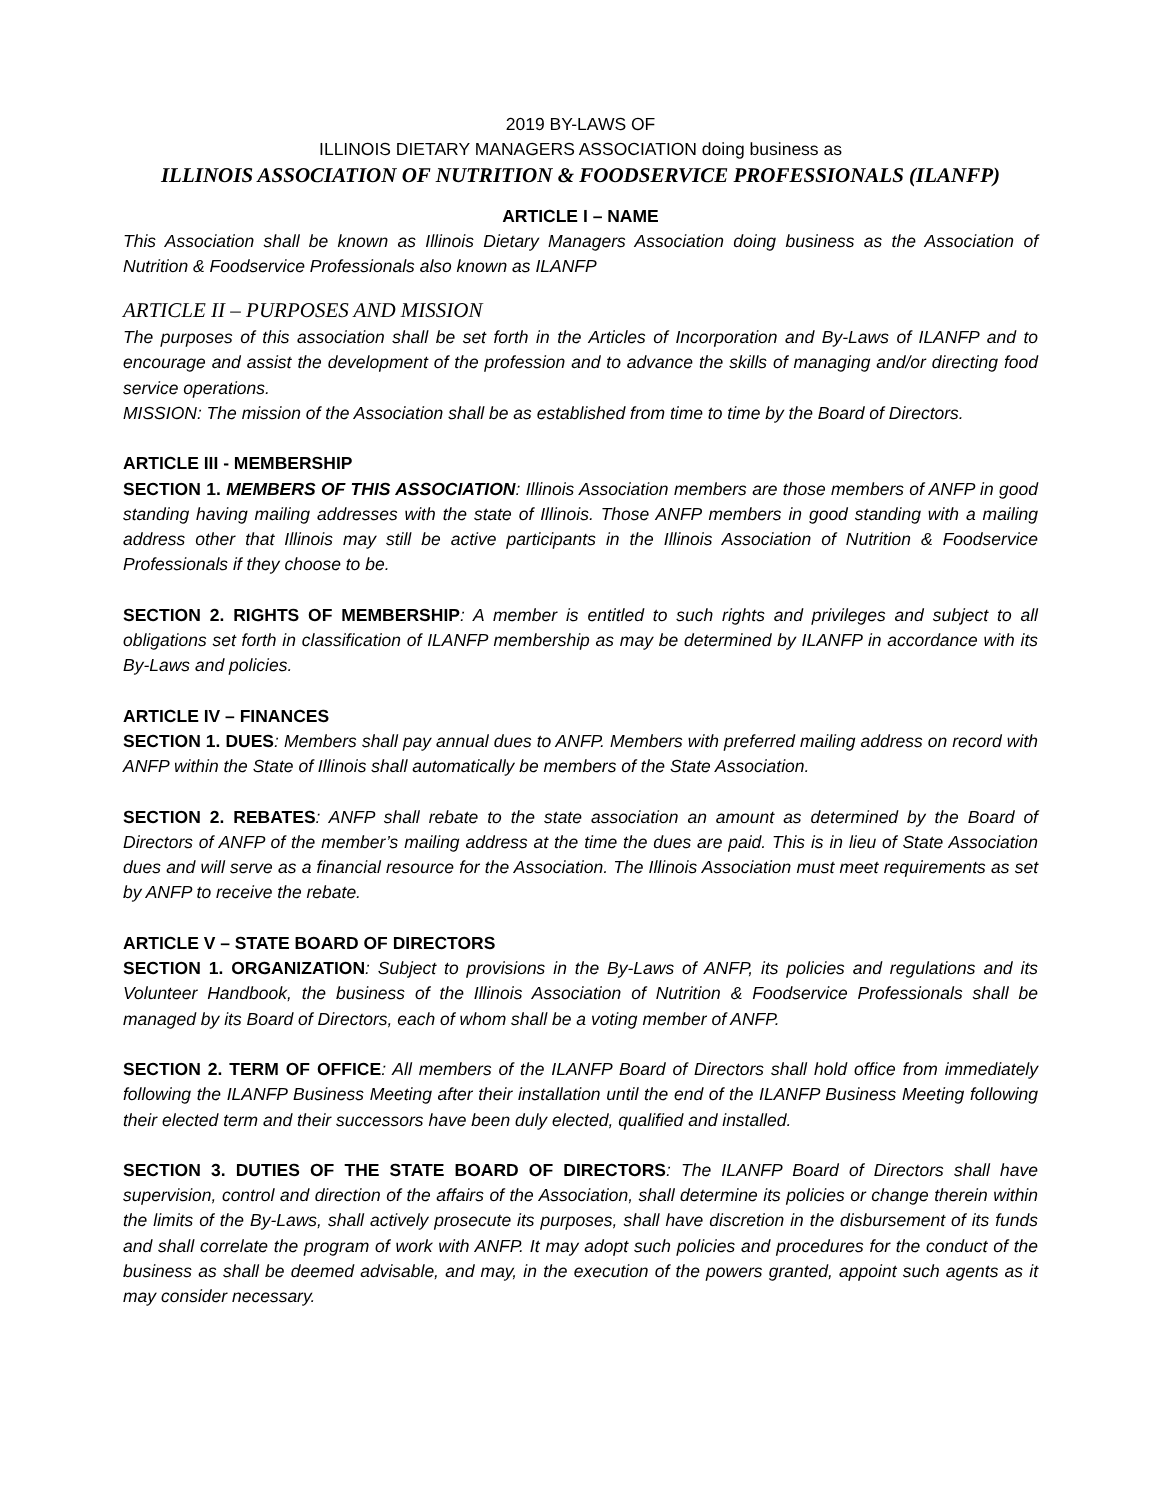2019 BY-LAWS OF
ILLINOIS DIETARY MANAGERS ASSOCIATION doing business as
ILLINOIS ASSOCIATION OF NUTRITION & FOODSERVICE PROFESSIONALS (ILANFP)
ARTICLE I – NAME
This Association shall be known as Illinois Dietary Managers Association doing business as the Association of Nutrition & Foodservice Professionals also known as ILANFP
ARTICLE II – PURPOSES AND MISSION
The purposes of this association shall be set forth in the Articles of Incorporation and By-Laws of ILANFP and to encourage and assist the development of the profession and to advance the skills of managing and/or directing food service operations.
MISSION: The mission of the Association shall be as established from time to time by the Board of Directors.
ARTICLE III - MEMBERSHIP
SECTION 1. MEMBERS OF THIS ASSOCIATION: Illinois Association members are those members of ANFP in good standing having mailing addresses with the state of Illinois. Those ANFP members in good standing with a mailing address other that Illinois may still be active participants in the Illinois Association of Nutrition & Foodservice Professionals if they choose to be.
SECTION 2. RIGHTS OF MEMBERSHIP: A member is entitled to such rights and privileges and subject to all obligations set forth in classification of ILANFP membership as may be determined by ILANFP in accordance with its By-Laws and policies.
ARTICLE IV – FINANCES
SECTION 1. DUES: Members shall pay annual dues to ANFP. Members with preferred mailing address on record with ANFP within the State of Illinois shall automatically be members of the State Association.
SECTION 2. REBATES: ANFP shall rebate to the state association an amount as determined by the Board of Directors of ANFP of the member’s mailing address at the time the dues are paid. This is in lieu of State Association dues and will serve as a financial resource for the Association. The Illinois Association must meet requirements as set by ANFP to receive the rebate.
ARTICLE V – STATE BOARD OF DIRECTORS
SECTION 1. ORGANIZATION: Subject to provisions in the By-Laws of ANFP, its policies and regulations and its Volunteer Handbook, the business of the Illinois Association of Nutrition & Foodservice Professionals shall be managed by its Board of Directors, each of whom shall be a voting member of ANFP.
SECTION 2. TERM OF OFFICE: All members of the ILANFP Board of Directors shall hold office from immediately following the ILANFP Business Meeting after their installation until the end of the ILANFP Business Meeting following their elected term and their successors have been duly elected, qualified and installed.
SECTION 3. DUTIES OF THE STATE BOARD OF DIRECTORS: The ILANFP Board of Directors shall have supervision, control and direction of the affairs of the Association, shall determine its policies or change therein within the limits of the By-Laws, shall actively prosecute its purposes, shall have discretion in the disbursement of its funds and shall correlate the program of work with ANFP. It may adopt such policies and procedures for the conduct of the business as shall be deemed advisable, and may, in the execution of the powers granted, appoint such agents as it may consider necessary.